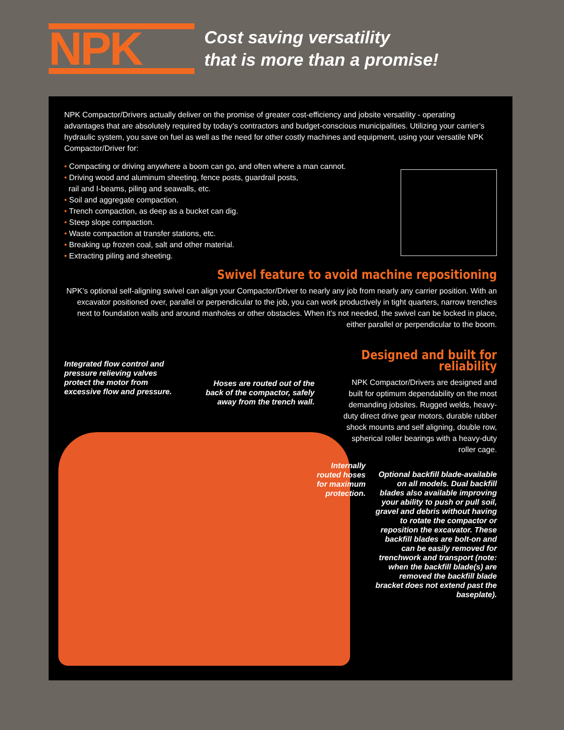NPK
Cost saving versatility
that is more than a promise!
NPK Compactor/Drivers actually deliver on the promise of greater cost-efficiency and jobsite versatility - operating advantages that are absolutely required by today’s contractors and budget-conscious municipalities. Utilizing your carrier’s hydraulic system, you save on fuel as well as the need for other costly machines and equipment, using your versatile NPK Compactor/Driver for:
• Compacting or driving anywhere a boom can go, and often where a man cannot.
• Driving wood and aluminum sheeting, fence posts, guardrail posts,
rail and I-beams, piling and seawalls, etc.
• Soil and aggregate compaction.
• Trench compaction, as deep as a bucket can dig.
• Steep slope compaction.
• Waste compaction at transfer stations, etc.
• Breaking up frozen coal, salt and other material.
• Extracting piling and sheeting.
Swivel feature to avoid machine repositioning
NPK’s optional self-aligning swivel can align your Compactor/Driver to nearly any job from nearly any carrier position. With an excavator positioned over, parallel or perpendicular to the job, you can work productively in tight quarters, narrow trenches next to foundation walls and around manholes or other obstacles. When it’s not needed, the swivel can be locked in place, either parallel or perpendicular to the boom.
Integrated flow control and pressure relieving valves protect the motor from excessive flow and pressure.
Hoses are routed out of the back of the compactor, safely away from the trench wall.
Designed and built for reliability
NPK Compactor/Drivers are designed and built for optimum dependability on the most demanding jobsites. Rugged welds, heavy-duty direct drive gear motors, durable rubber shock mounts and self aligning, double row, spherical roller bearings with a heavy-duty roller cage.
Internally routed hoses for maximum protection.
Optional backfill blade-available on all models. Dual backfill blades also available improving your ability to push or pull soil, gravel and debris without having to rotate the compactor or reposition the excavator. These backfill blades are bolt-on and can be easily removed for trenchwork and transport (note: when the backfill blade(s) are removed the backfill blade bracket does not extend past the baseplate).